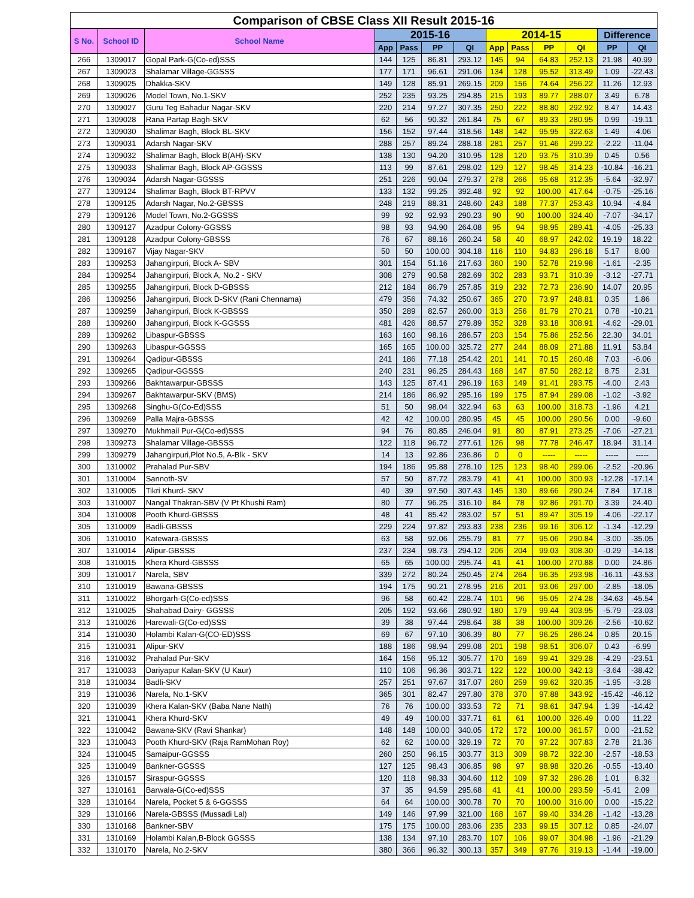| Comparison of CBSE Class XII Result 2015-16 | | | | | | | | | | | | |
| --- | --- | --- | --- | --- | --- | --- | --- | --- | --- | --- | --- | --- |
| S No. | School ID | School Name | 2015-16 | | | | 2014-15 | | | | Difference | |
| | | | App | Pass | PP | QI | App | Pass | PP | QI | PP | QI |
| 266 | 1309017 | Gopal Park-G(Co-ed)SSS | 144 | 125 | 86.81 | 293.12 | 145 | 94 | 64.83 | 252.13 | 21.98 | 40.99 |
| 267 | 1309023 | Shalamar Village-GGSSS | 177 | 171 | 96.61 | 291.06 | 134 | 128 | 95.52 | 313.49 | 1.09 | -22.43 |
| 268 | 1309025 | Dhakka-SKV | 149 | 128 | 85.91 | 269.15 | 209 | 156 | 74.64 | 256.22 | 11.26 | 12.93 |
| 269 | 1309026 | Model Town, No.1-SKV | 252 | 235 | 93.25 | 294.85 | 215 | 193 | 89.77 | 288.07 | 3.49 | 6.78 |
| 270 | 1309027 | Guru Teg Bahadur Nagar-SKV | 220 | 214 | 97.27 | 307.35 | 250 | 222 | 88.80 | 292.92 | 8.47 | 14.43 |
| 271 | 1309028 | Rana Partap Bagh-SKV | 62 | 56 | 90.32 | 261.84 | 75 | 67 | 89.33 | 280.95 | 0.99 | -19.11 |
| 272 | 1309030 | Shalimar Bagh, Block BL-SKV | 156 | 152 | 97.44 | 318.56 | 148 | 142 | 95.95 | 322.63 | 1.49 | -4.06 |
| 273 | 1309031 | Adarsh Nagar-SKV | 288 | 257 | 89.24 | 288.18 | 281 | 257 | 91.46 | 299.22 | -2.22 | -11.04 |
| 274 | 1309032 | Shalimar Bagh, Block B(AH)-SKV | 138 | 130 | 94.20 | 310.95 | 128 | 120 | 93.75 | 310.39 | 0.45 | 0.56 |
| 275 | 1309033 | Shalimar Bagh, Block AP-GGSSS | 113 | 99 | 87.61 | 298.02 | 129 | 127 | 98.45 | 314.23 | -10.84 | -16.21 |
| 276 | 1309034 | Adarsh Nagar-GGSSS | 251 | 226 | 90.04 | 279.37 | 278 | 266 | 95.68 | 312.35 | -5.64 | -32.97 |
| 277 | 1309124 | Shalimar Bagh, Block BT-RPVV | 133 | 132 | 99.25 | 392.48 | 92 | 92 | 100.00 | 417.64 | -0.75 | -25.16 |
| 278 | 1309125 | Adarsh Nagar, No.2-GBSSS | 248 | 219 | 88.31 | 248.60 | 243 | 188 | 77.37 | 253.43 | 10.94 | -4.84 |
| 279 | 1309126 | Model Town, No.2-GGSSS | 99 | 92 | 92.93 | 290.23 | 90 | 90 | 100.00 | 324.40 | -7.07 | -34.17 |
| 280 | 1309127 | Azadpur Colony-GGSSS | 98 | 93 | 94.90 | 264.08 | 95 | 94 | 98.95 | 289.41 | -4.05 | -25.33 |
| 281 | 1309128 | Azadpur Colony-GBSSS | 76 | 67 | 88.16 | 260.24 | 58 | 40 | 68.97 | 242.02 | 19.19 | 18.22 |
| 282 | 1309167 | Vijay Nagar-SKV | 50 | 50 | 100.00 | 304.18 | 116 | 110 | 94.83 | 296.18 | 5.17 | 8.00 |
| 283 | 1309253 | Jahangirpuri, Block A- SBV | 301 | 154 | 51.16 | 217.63 | 360 | 190 | 52.78 | 219.98 | -1.61 | -2.35 |
| 284 | 1309254 | Jahangirpuri, Block A, No.2 - SKV | 308 | 279 | 90.58 | 282.69 | 302 | 283 | 93.71 | 310.39 | -3.12 | -27.71 |
| 285 | 1309255 | Jahangirpuri, Block D-GBSSS | 212 | 184 | 86.79 | 257.85 | 319 | 232 | 72.73 | 236.90 | 14.07 | 20.95 |
| 286 | 1309256 | Jahangirpuri, Block D-SKV (Rani Chennama) | 479 | 356 | 74.32 | 250.67 | 365 | 270 | 73.97 | 248.81 | 0.35 | 1.86 |
| 287 | 1309259 | Jahangirpuri, Block K-GBSSS | 350 | 289 | 82.57 | 260.00 | 313 | 256 | 81.79 | 270.21 | 0.78 | -10.21 |
| 288 | 1309260 | Jahangirpuri, Block K-GGSSS | 481 | 426 | 88.57 | 279.89 | 352 | 328 | 93.18 | 308.91 | -4.62 | -29.01 |
| 289 | 1309262 | Libaspur-GBSSS | 163 | 160 | 98.16 | 286.57 | 203 | 154 | 75.86 | 252.56 | 22.30 | 34.01 |
| 290 | 1309263 | Libaspur-GGSSS | 165 | 165 | 100.00 | 325.72 | 277 | 244 | 88.09 | 271.88 | 11.91 | 53.84 |
| 291 | 1309264 | Qadipur-GBSSS | 241 | 186 | 77.18 | 254.42 | 201 | 141 | 70.15 | 260.48 | 7.03 | -6.06 |
| 292 | 1309265 | Qadipur-GGSSS | 240 | 231 | 96.25 | 284.43 | 168 | 147 | 87.50 | 282.12 | 8.75 | 2.31 |
| 293 | 1309266 | Bakhtawarpur-GBSSS | 143 | 125 | 87.41 | 296.19 | 163 | 149 | 91.41 | 293.75 | -4.00 | 2.43 |
| 294 | 1309267 | Bakhtawarpur-SKV (BMS) | 214 | 186 | 86.92 | 295.16 | 199 | 175 | 87.94 | 299.08 | -1.02 | -3.92 |
| 295 | 1309268 | Singhu-G(Co-Ed)SSS | 51 | 50 | 98.04 | 322.94 | 63 | 63 | 100.00 | 318.73 | -1.96 | 4.21 |
| 296 | 1309269 | Palla Majra-GBSSS | 42 | 42 | 100.00 | 280.95 | 45 | 45 | 100.00 | 290.56 | 0.00 | -9.60 |
| 297 | 1309270 | Mukhmail Pur-G(Co-ed)SSS | 94 | 76 | 80.85 | 246.04 | 91 | 80 | 87.91 | 273.25 | -7.06 | -27.21 |
| 298 | 1309273 | Shalamar Village-GBSSS | 122 | 118 | 96.72 | 277.61 | 126 | 98 | 77.78 | 246.47 | 18.94 | 31.14 |
| 299 | 1309279 | Jahangirpuri,Plot No.5, A-Blk - SKV | 14 | 13 | 92.86 | 236.86 | 0 | 0 | ----- | ----- | ----- | ----- |
| 300 | 1310002 | Prahalad Pur-SBV | 194 | 186 | 95.88 | 278.10 | 125 | 123 | 98.40 | 299.06 | -2.52 | -20.96 |
| 301 | 1310004 | Sannoth-SV | 57 | 50 | 87.72 | 283.79 | 41 | 41 | 100.00 | 300.93 | -12.28 | -17.14 |
| 302 | 1310005 | Tikri Khurd- SKV | 40 | 39 | 97.50 | 307.43 | 145 | 130 | 89.66 | 290.24 | 7.84 | 17.18 |
| 303 | 1310007 | Nangal Thakran-SBV (V Pt Khushi Ram) | 80 | 77 | 96.25 | 316.10 | 84 | 78 | 92.86 | 291.70 | 3.39 | 24.40 |
| 304 | 1310008 | Pooth Khurd-GBSSS | 48 | 41 | 85.42 | 283.02 | 57 | 51 | 89.47 | 305.19 | -4.06 | -22.17 |
| 305 | 1310009 | Badli-GBSSS | 229 | 224 | 97.82 | 293.83 | 238 | 236 | 99.16 | 306.12 | -1.34 | -12.29 |
| 306 | 1310010 | Katewara-GBSSS | 63 | 58 | 92.06 | 255.79 | 81 | 77 | 95.06 | 290.84 | -3.00 | -35.05 |
| 307 | 1310014 | Alipur-GBSSS | 237 | 234 | 98.73 | 294.12 | 206 | 204 | 99.03 | 308.30 | -0.29 | -14.18 |
| 308 | 1310015 | Khera Khurd-GBSSS | 65 | 65 | 100.00 | 295.74 | 41 | 41 | 100.00 | 270.88 | 0.00 | 24.86 |
| 309 | 1310017 | Narela, SBV | 339 | 272 | 80.24 | 250.45 | 274 | 264 | 96.35 | 293.98 | -16.11 | -43.53 |
| 310 | 1310019 | Bawana-GBSSS | 194 | 175 | 90.21 | 278.95 | 216 | 201 | 93.06 | 297.00 | -2.85 | -18.05 |
| 311 | 1310022 | Bhorgarh-G(Co-ed)SSS | 96 | 58 | 60.42 | 228.74 | 101 | 96 | 95.05 | 274.28 | -34.63 | -45.54 |
| 312 | 1310025 | Shahabad Dairy- GGSSS | 205 | 192 | 93.66 | 280.92 | 180 | 179 | 99.44 | 303.95 | -5.79 | -23.03 |
| 313 | 1310026 | Harewali-G(Co-ed)SSS | 39 | 38 | 97.44 | 298.64 | 38 | 38 | 100.00 | 309.26 | -2.56 | -10.62 |
| 314 | 1310030 | Holambi Kalan-G(CO-ED)SSS | 69 | 67 | 97.10 | 306.39 | 80 | 77 | 96.25 | 286.24 | 0.85 | 20.15 |
| 315 | 1310031 | Alipur-SKV | 188 | 186 | 98.94 | 299.08 | 201 | 198 | 98.51 | 306.07 | 0.43 | -6.99 |
| 316 | 1310032 | Prahalad Pur-SKV | 164 | 156 | 95.12 | 305.77 | 170 | 169 | 99.41 | 329.28 | -4.29 | -23.51 |
| 317 | 1310033 | Dariyapur Kalan-SKV (U Kaur) | 110 | 106 | 96.36 | 303.71 | 122 | 122 | 100.00 | 342.13 | -3.64 | -38.42 |
| 318 | 1310034 | Badli-SKV | 257 | 251 | 97.67 | 317.07 | 260 | 259 | 99.62 | 320.35 | -1.95 | -3.28 |
| 319 | 1310036 | Narela, No.1-SKV | 365 | 301 | 82.47 | 297.80 | 378 | 370 | 97.88 | 343.92 | -15.42 | -46.12 |
| 320 | 1310039 | Khera Kalan-SKV (Baba Nane Nath) | 76 | 76 | 100.00 | 333.53 | 72 | 71 | 98.61 | 347.94 | 1.39 | -14.42 |
| 321 | 1310041 | Khera Khurd-SKV | 49 | 49 | 100.00 | 337.71 | 61 | 61 | 100.00 | 326.49 | 0.00 | 11.22 |
| 322 | 1310042 | Bawana-SKV (Ravi Shankar) | 148 | 148 | 100.00 | 340.05 | 172 | 172 | 100.00 | 361.57 | 0.00 | -21.52 |
| 323 | 1310043 | Pooth Khurd-SKV (Raja RamMohan Roy) | 62 | 62 | 100.00 | 329.19 | 72 | 70 | 97.22 | 307.83 | 2.78 | 21.36 |
| 324 | 1310045 | Samaipur-GGSSS | 260 | 250 | 96.15 | 303.77 | 313 | 309 | 98.72 | 322.30 | -2.57 | -18.53 |
| 325 | 1310049 | Bankner-GGSSS | 127 | 125 | 98.43 | 306.85 | 98 | 97 | 98.98 | 320.26 | -0.55 | -13.40 |
| 326 | 1310157 | Siraspur-GGSSS | 120 | 118 | 98.33 | 304.60 | 112 | 109 | 97.32 | 296.28 | 1.01 | 8.32 |
| 327 | 1310161 | Barwala-G(Co-ed)SSS | 37 | 35 | 94.59 | 295.68 | 41 | 41 | 100.00 | 293.59 | -5.41 | 2.09 |
| 328 | 1310164 | Narela, Pocket 5 & 6-GGSSS | 64 | 64 | 100.00 | 300.78 | 70 | 70 | 100.00 | 316.00 | 0.00 | -15.22 |
| 329 | 1310166 | Narela-GBSSS (Mussadi Lal) | 149 | 146 | 97.99 | 321.00 | 168 | 167 | 99.40 | 334.28 | -1.42 | -13.28 |
| 330 | 1310168 | Bankner-SBV | 175 | 175 | 100.00 | 283.06 | 235 | 233 | 99.15 | 307.12 | 0.85 | -24.07 |
| 331 | 1310169 | Holambi Kalan,B-Block GGSSS | 138 | 134 | 97.10 | 283.70 | 107 | 106 | 99.07 | 304.98 | -1.96 | -21.29 |
| 332 | 1310170 | Narela, No.2-SKV | 380 | 366 | 96.32 | 300.13 | 357 | 349 | 97.76 | 319.13 | -1.44 | -19.00 |